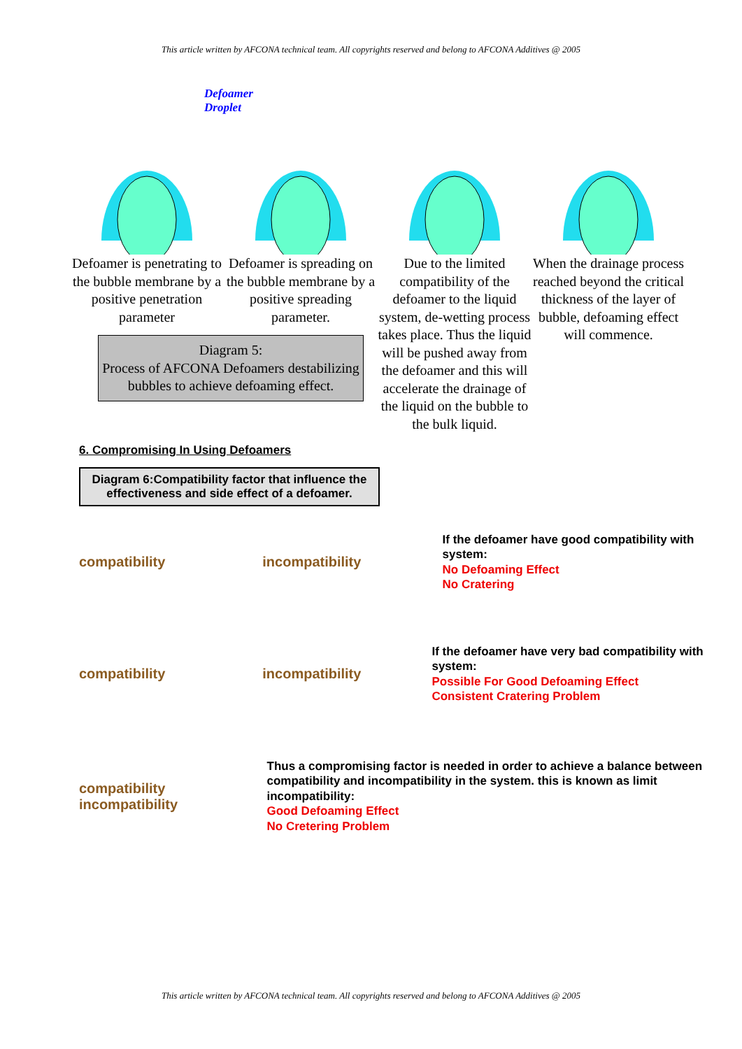This article written by AFCONA technical team. All copyrights reserved and belong to AFCONA Additives @ 2005
Defoamer
Droplet
Defoamer is penetrating to the bubble membrane by a positive penetration parameter
Defoamer is spreading on the bubble membrane by a positive spreading parameter.
Due to the limited compatibility of the defoamer to the liquid system, de-wetting process takes place. Thus the liquid will be pushed away from the defoamer and this will accelerate the drainage of the liquid on the bubble to the bulk liquid.
When the drainage process reached beyond the critical thickness of the layer of bubble, defoaming effect will commence.
Diagram 5:
Process of AFCONA Defoamers destabilizing bubbles to achieve defoaming effect.
6. Compromising In Using Defoamers
Diagram 6:Compatibility factor that influence the effectiveness and side effect of a defoamer.
compatibility incompatibility
If the defoamer have good compatibility with system:
No Defoaming Effect
No Cratering
compatibility incompatibility
If the defoamer have very bad compatibility with system:
Possible For Good Defoaming Effect
Consistent Cratering Problem
compatibility incompatibility
Thus a compromising factor is needed in order to achieve a balance between compatibility and incompatibility in the system. this is known as limit incompatibility:
Good Defoaming Effect
No Cretering Problem
This article written by AFCONA technical team. All copyrights reserved and belong to AFCONA Additives @ 2005